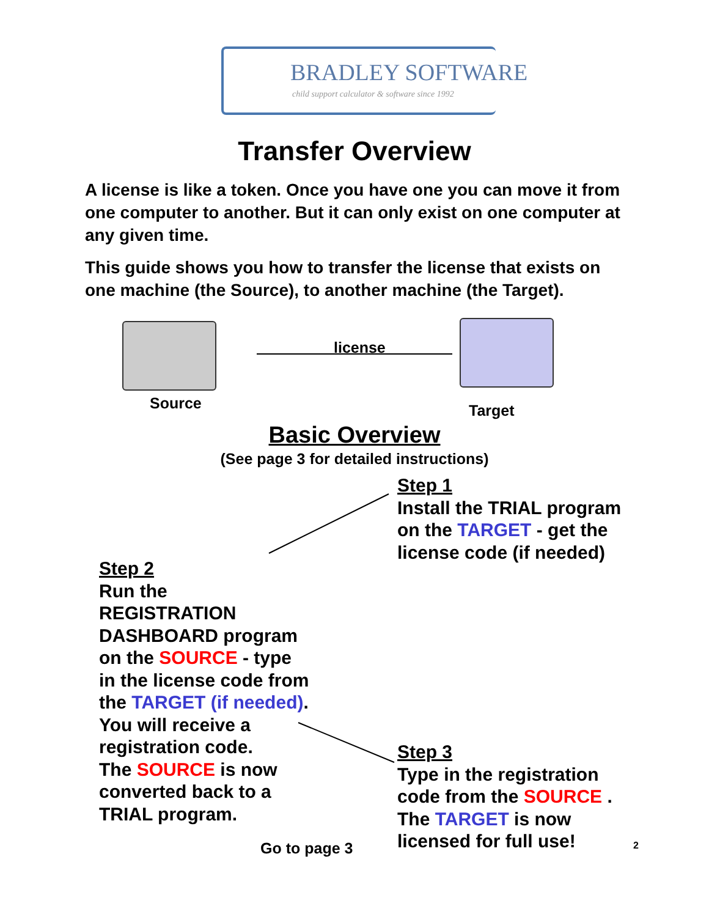BRADLEY SOFTWARE
child support calculator & software since 1992
Transfer Overview
A license is like a token. Once you have one you can move it from one computer to another. But it can only exist on one computer at any given time.
This guide shows you how to transfer the license that exists on one machine (the Source), to another machine (the Target).
license
Source Target
Basic Overview
(See page 3 for detailed instructions)
Step 1
Install the TRIAL program
on the TARGET - get the
license code (if needed)
Step 2
Run the
REGISTRATION
DASHBOARD program
on the SOURCE - type
in the license code from
the TARGET (if needed).
You will receive a
registration code.
The SOURCE is now
converted back to a
TRIAL program.
Step 3
Type in the registration
code from the SOURCE .
The TARGET is now
licensed for full use!
Go to page 3 2